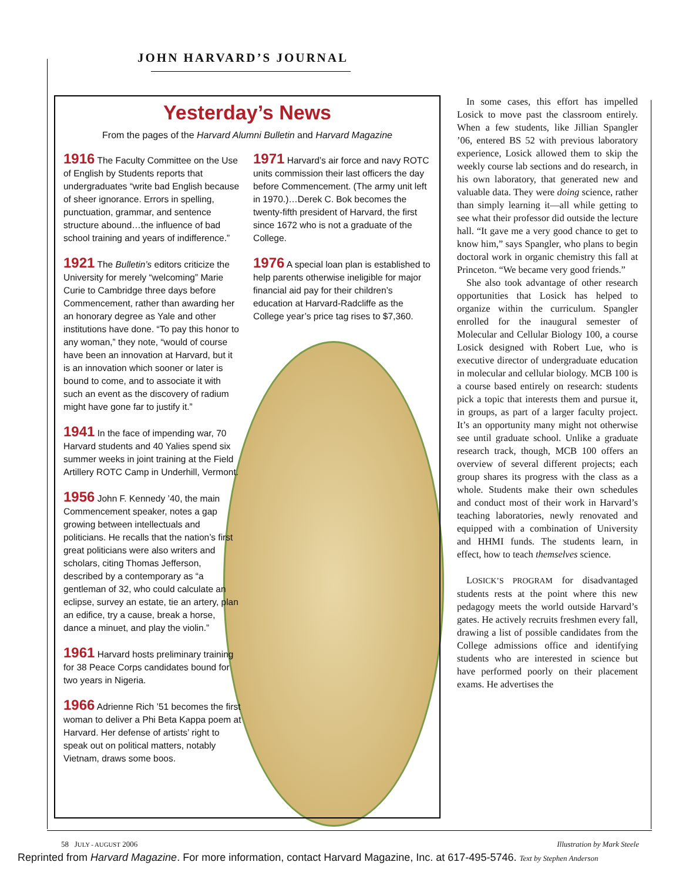JOHN HARVARD’S JOURNAL
Yesterday’s News
From the pages of the Harvard Alumni Bulletin and Harvard Magazine
1916 The Faculty Committee on the Use of English by Students reports that undergraduates “write bad English because of sheer ignorance. Errors in spelling, punctuation, grammar, and sentence structure abound…the influence of bad school training and years of indifference.”
1921 The Bulletin’s editors criticize the University for merely “welcoming” Marie Curie to Cambridge three days before Commencement, rather than awarding her an honorary degree as Yale and other institutions have done. “To pay this honor to any woman,” they note, “would of course have been an innovation at Harvard, but it is an innovation which sooner or later is bound to come, and to associate it with such an event as the discovery of radium might have gone far to justify it.”
1941 In the face of impending war, 70 Harvard students and 40 Yalies spend six summer weeks in joint training at the Field Artillery ROTC Camp in Underhill, Vermont.
1956 John F. Kennedy ’40, the main Commencement speaker, notes a gap growing between intellectuals and politicians. He recalls that the nation’s first great politicians were also writers and scholars, citing Thomas Jefferson, described by a contemporary as “a gentleman of 32, who could calculate an eclipse, survey an estate, tie an artery, plan an edifice, try a cause, break a horse, dance a minuet, and play the violin.”
1961 Harvard hosts preliminary training for 38 Peace Corps candidates bound for two years in Nigeria.
1966 Adrienne Rich ’51 becomes the first woman to deliver a Phi Beta Kappa poem at Harvard. Her defense of artists’ right to speak out on political matters, notably Vietnam, draws some boos.
1971 Harvard’s air force and navy ROTC units commission their last officers the day before Commencement. (The army unit left in 1970.)…Derek C. Bok becomes the twenty-fifth president of Harvard, the first since 1672 who is not a graduate of the College.
1976 A special loan plan is established to help parents otherwise ineligible for major financial aid pay for their children’s education at Harvard-Radcliffe as the College year’s price tag rises to $7,360.
In some cases, this effort has impelled Losick to move past the classroom entirely. When a few students, like Jillian Spangler ’06, entered BS 52 with previous laboratory experience, Losick allowed them to skip the weekly course lab sections and do research, in his own laboratory, that generated new and valuable data. They were doing science, rather than simply learning it—all while getting to see what their professor did outside the lecture hall. “It gave me a very good chance to get to know him,” says Spangler, who plans to begin doctoral work in organic chemistry this fall at Princeton. “We became very good friends.”
She also took advantage of other research opportunities that Losick has helped to organize within the curriculum. Spangler enrolled for the inaugural semester of Molecular and Cellular Biology 100, a course Losick designed with Robert Lue, who is executive director of undergraduate education in molecular and cellular biology. MCB 100 is a course based entirely on research: students pick a topic that interests them and pursue it, in groups, as part of a larger faculty project. It’s an opportunity many might not otherwise see until graduate school. Unlike a graduate research track, though, MCB 100 offers an overview of several different projects; each group shares its progress with the class as a whole. Students make their own schedules and conduct most of their work in Harvard’s teaching laboratories, newly renovated and equipped with a combination of University and HHMI funds. The students learn, in effect, how to teach themselves science.
LOSICK’S PROGRAM for disadvantaged students rests at the point where this new pedagogy meets the world outside Harvard’s gates. He actively recruits freshmen every fall, drawing a list of possible candidates from the College admissions office and identifying students who are interested in science but have performed poorly on their placement exams. He advertises the
58 JULY - AUGUST 2006 Illustration by Mark Steele
Reprinted from Harvard Magazine. For more information, contact Harvard Magazine, Inc. at 617-495-5746. Text by Stephen Anderson